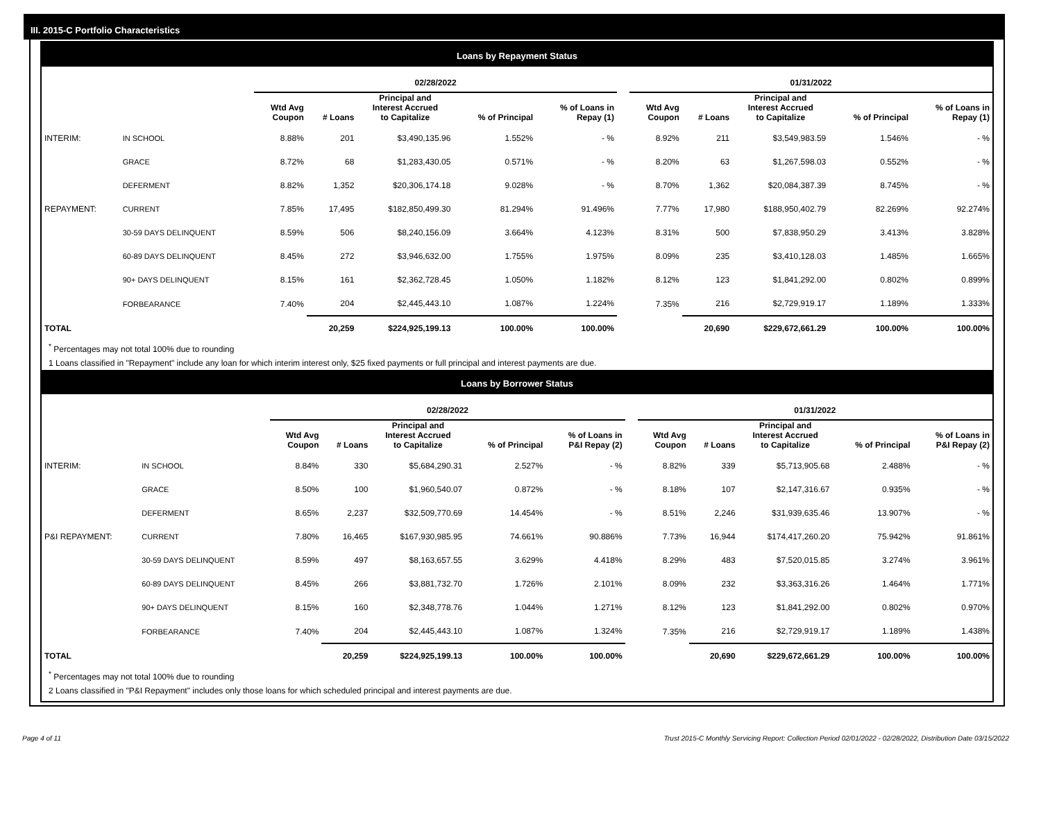III. 2015-C Portfolio Characteristics
Loans by Repayment Status
| | | 02/28/2022 | | | | | | 01/31/2022 | | | | |
| --- | --- | --- | --- | --- | --- | --- | --- | --- | --- | --- | --- | --- |
| | | Wtd Avg Coupon | # Loans | Principal and Interest Accrued to Capitalize | % of Principal | % of Loans in Repay (1) | | Wtd Avg Coupon | # Loans | Principal and Interest Accrued to Capitalize | % of Principal | % of Loans in Repay (1) |
| INTERIM: | IN SCHOOL | 8.88% | 201 | $3,490,135.96 | 1.552% | - % | | 8.92% | 211 | $3,549,983.59 | 1.546% | - % |
| | GRACE | 8.72% | 68 | $1,283,430.05 | 0.571% | - % | | 8.20% | 63 | $1,267,598.03 | 0.552% | - % |
| | DEFERMENT | 8.82% | 1,352 | $20,306,174.18 | 9.028% | - % | | 8.70% | 1,362 | $20,084,387.39 | 8.745% | - % |
| REPAYMENT: | CURRENT | 7.85% | 17,495 | $182,850,499.30 | 81.294% | 91.496% | | 7.77% | 17,980 | $188,950,402.79 | 82.269% | 92.274% |
| | 30-59 DAYS DELINQUENT | 8.59% | 506 | $8,240,156.09 | 3.664% | 4.123% | | 8.31% | 500 | $7,838,950.29 | 3.413% | 3.828% |
| | 60-89 DAYS DELINQUENT | 8.45% | 272 | $3,946,632.00 | 1.755% | 1.975% | | 8.09% | 235 | $3,410,128.03 | 1.485% | 1.665% |
| | 90+ DAYS DELINQUENT | 8.15% | 161 | $2,362,728.45 | 1.050% | 1.182% | | 8.12% | 123 | $1,841,292.00 | 0.802% | 0.899% |
| | FORBEARANCE | 7.40% | 204 | $2,445,443.10 | 1.087% | 1.224% | | 7.35% | 216 | $2,729,919.17 | 1.189% | 1.333% |
| TOTAL | | | 20,259 | $224,925,199.13 | 100.00% | 100.00% | | | 20,690 | $229,672,661.29 | 100.00% | 100.00% |
<sup>*</sup> Percentages may not total 100% due to rounding
1 Loans classified in "Repayment" include any loan for which interim interest only, $25 fixed payments or full principal and interest payments are due.
Loans by Borrower Status
| | | 02/28/2022 | | | | | | 01/31/2022 | | | | |
| --- | --- | --- | --- | --- | --- | --- | --- | --- | --- | --- | --- | --- |
| | | Wtd Avg Coupon | # Loans | Principal and Interest Accrued to Capitalize | % of Principal | % of Loans in P&I Repay (2) | | Wtd Avg Coupon | # Loans | Principal and Interest Accrued to Capitalize | % of Principal | % of Loans in P&I Repay (2) |
| INTERIM: | IN SCHOOL | 8.84% | 330 | $5,684,290.31 | 2.527% | - % | | 8.82% | 339 | $5,713,905.68 | 2.488% | - % |
| | GRACE | 8.50% | 100 | $1,960,540.07 | 0.872% | - % | | 8.18% | 107 | $2,147,316.67 | 0.935% | - % |
| | DEFERMENT | 8.65% | 2,237 | $32,509,770.69 | 14.454% | - % | | 8.51% | 2,246 | $31,939,635.46 | 13.907% | - % |
| P&I REPAYMENT: | CURRENT | 7.80% | 16,465 | $167,930,985.95 | 74.661% | 90.886% | | 7.73% | 16,944 | $174,417,260.20 | 75.942% | 91.861% |
| | 30-59 DAYS DELINQUENT | 8.59% | 497 | $8,163,657.55 | 3.629% | 4.418% | | 8.29% | 483 | $7,520,015.85 | 3.274% | 3.961% |
| | 60-89 DAYS DELINQUENT | 8.45% | 266 | $3,881,732.70 | 1.726% | 2.101% | | 8.09% | 232 | $3,363,316.26 | 1.464% | 1.771% |
| | 90+ DAYS DELINQUENT | 8.15% | 160 | $2,348,778.76 | 1.044% | 1.271% | | 8.12% | 123 | $1,841,292.00 | 0.802% | 0.970% |
| | FORBEARANCE | 7.40% | 204 | $2,445,443.10 | 1.087% | 1.324% | | 7.35% | 216 | $2,729,919.17 | 1.189% | 1.438% |
| TOTAL | | | 20,259 | $224,925,199.13 | 100.00% | 100.00% | | | 20,690 | $229,672,661.29 | 100.00% | 100.00% |
<sup>*</sup> Percentages may not total 100% due to rounding
2 Loans classified in "P&I Repayment" includes only those loans for which scheduled principal and interest payments are due.
Page 4 of 11 Trust 2015-C Monthly Servicing Report: Collection Period 02/01/2022 - 02/28/2022, Distribution Date 03/15/2022